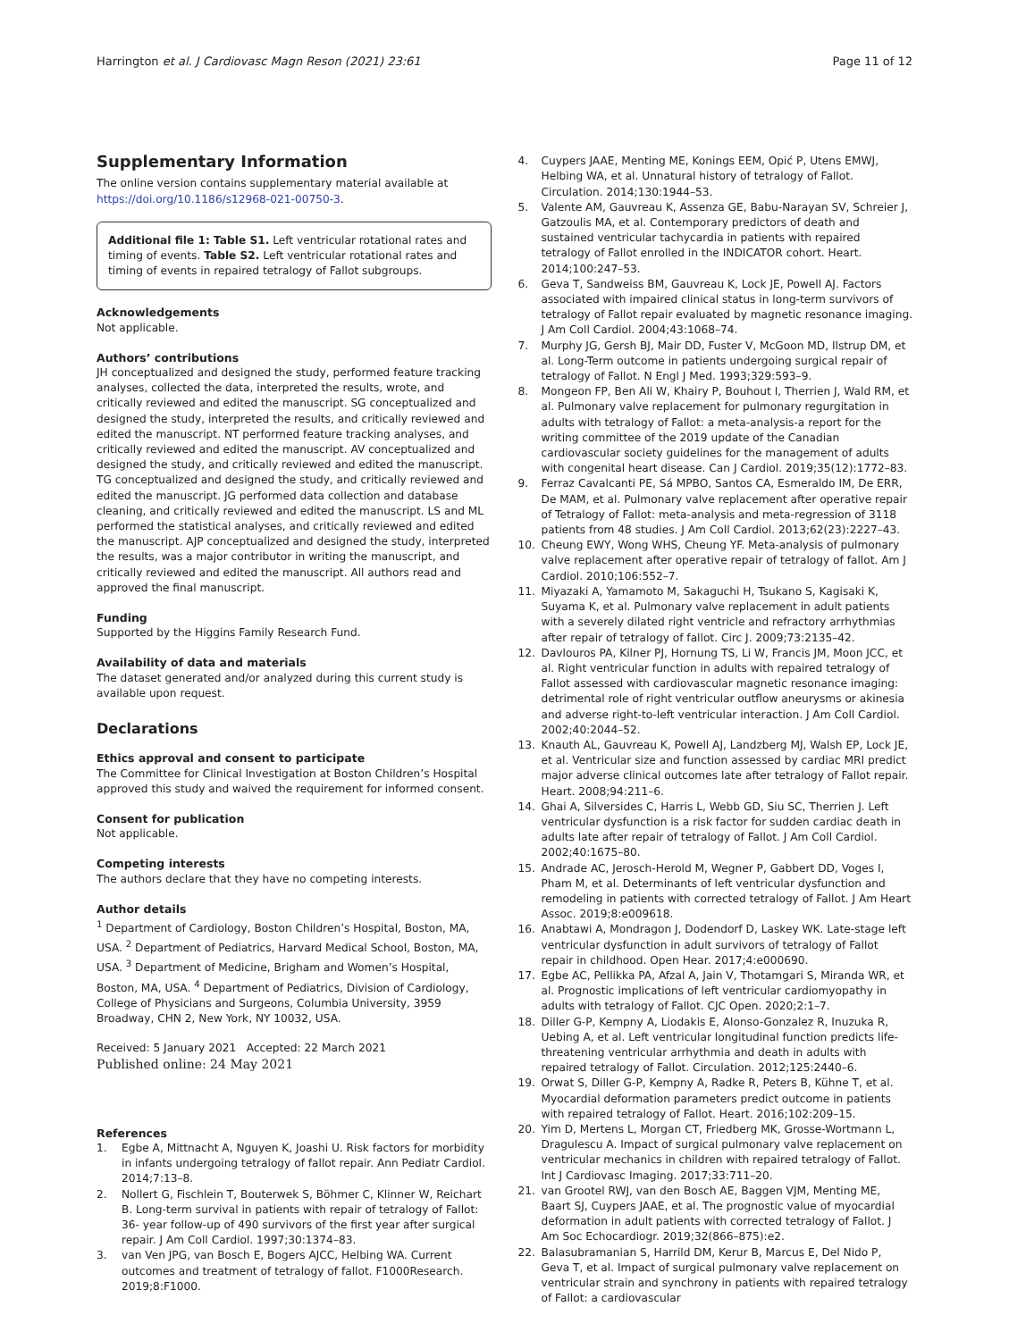Harrington et al. J Cardiovasc Magn Reson (2021) 23:61
Page 11 of 12
Supplementary Information
The online version contains supplementary material available at https://doi.org/10.1186/s12968-021-00750-3.
Additional file 1: Table S1. Left ventricular rotational rates and timing of events. Table S2. Left ventricular rotational rates and timing of events in repaired tetralogy of Fallot subgroups.
Acknowledgements
Not applicable.
Authors’ contributions
JH conceptualized and designed the study, performed feature tracking analyses, collected the data, interpreted the results, wrote, and critically reviewed and edited the manuscript. SG conceptualized and designed the study, interpreted the results, and critically reviewed and edited the manuscript. NT performed feature tracking analyses, and critically reviewed and edited the manuscript. AV conceptualized and designed the study, and critically reviewed and edited the manuscript. TG conceptualized and designed the study, and critically reviewed and edited the manuscript. JG performed data collection and database cleaning, and critically reviewed and edited the manuscript. LS and ML performed the statistical analyses, and critically reviewed and edited the manuscript. AJP conceptualized and designed the study, interpreted the results, was a major contributor in writing the manuscript, and critically reviewed and edited the manuscript. All authors read and approved the final manuscript.
Funding
Supported by the Higgins Family Research Fund.
Availability of data and materials
The dataset generated and/or analyzed during this current study is available upon request.
Declarations
Ethics approval and consent to participate
The Committee for Clinical Investigation at Boston Children’s Hospital approved this study and waived the requirement for informed consent.
Consent for publication
Not applicable.
Competing interests
The authors declare that they have no competing interests.
Author details
<sup>1</sup> Department of Cardiology, Boston Children’s Hospital, Boston, MA, USA. <sup>2</sup> Department of Pediatrics, Harvard Medical School, Boston, MA, USA. <sup>3</sup> Department of Medicine, Brigham and Women’s Hospital, Boston, MA, USA. <sup>4</sup> Department of Pediatrics, Division of Cardiology, College of Physicians and Surgeons, Columbia University, 3959 Broadway, CHN 2, New York, NY 10032, USA.
Received: 5 January 2021 Accepted: 22 March 2021
Published online: 24 May 2021
References
1. Egbe A, Mittnacht A, Nguyen K, Joashi U. Risk factors for morbidity in infants undergoing tetralogy of fallot repair. Ann Pediatr Cardiol. 2014;7:13–8.
2. Nollert G, Fischlein T, Bouterwek S, Böhmer C, Klinner W, Reichart B. Long-term survival in patients with repair of tetralogy of Fallot: 36- year follow-up of 490 survivors of the first year after surgical repair. J Am Coll Cardiol. 1997;30:1374–83.
3. van Ven JPG, van Bosch E, Bogers AJCC, Helbing WA. Current outcomes and treatment of tetralogy of fallot. F1000Research. 2019;8:F1000.
4. Cuypers JAAE, Menting ME, Konings EEM, Opić P, Utens EMWJ, Helbing WA, et al. Unnatural history of tetralogy of Fallot. Circulation. 2014;130:1944–53.
5. Valente AM, Gauvreau K, Assenza GE, Babu-Narayan SV, Schreier J, Gatzoulis MA, et al. Contemporary predictors of death and sustained ventricular tachycardia in patients with repaired tetralogy of Fallot enrolled in the INDICATOR cohort. Heart. 2014;100:247–53.
6. Geva T, Sandweiss BM, Gauvreau K, Lock JE, Powell AJ. Factors associated with impaired clinical status in long-term survivors of tetralogy of Fallot repair evaluated by magnetic resonance imaging. J Am Coll Cardiol. 2004;43:1068–74.
7. Murphy JG, Gersh BJ, Mair DD, Fuster V, McGoon MD, Ilstrup DM, et al. Long-Term outcome in patients undergoing surgical repair of tetralogy of Fallot. N Engl J Med. 1993;329:593–9.
8. Mongeon FP, Ben Ali W, Khairy P, Bouhout I, Therrien J, Wald RM, et al. Pulmonary valve replacement for pulmonary regurgitation in adults with tetralogy of Fallot: a meta-analysis-a report for the writing committee of the 2019 update of the Canadian cardiovascular society guidelines for the management of adults with congenital heart disease. Can J Cardiol. 2019;35(12):1772–83.
9. Ferraz Cavalcanti PE, Sá MPBO, Santos CA, Esmeraldo IM, De ERR, De MAM, et al. Pulmonary valve replacement after operative repair of Tetralogy of Fallot: meta-analysis and meta-regression of 3118 patients from 48 studies. J Am Coll Cardiol. 2013;62(23):2227–43.
10. Cheung EWY, Wong WHS, Cheung YF. Meta-analysis of pulmonary valve replacement after operative repair of tetralogy of fallot. Am J Cardiol. 2010;106:552–7.
11. Miyazaki A, Yamamoto M, Sakaguchi H, Tsukano S, Kagisaki K, Suyama K, et al. Pulmonary valve replacement in adult patients with a severely dilated right ventricle and refractory arrhythmias after repair of tetralogy of fallot. Circ J. 2009;73:2135–42.
12. Davlouros PA, Kilner PJ, Hornung TS, Li W, Francis JM, Moon JCC, et al. Right ventricular function in adults with repaired tetralogy of Fallot assessed with cardiovascular magnetic resonance imaging: detrimental role of right ventricular outflow aneurysms or akinesia and adverse right-to-left ventricular interaction. J Am Coll Cardiol. 2002;40:2044–52.
13. Knauth AL, Gauvreau K, Powell AJ, Landzberg MJ, Walsh EP, Lock JE, et al. Ventricular size and function assessed by cardiac MRI predict major adverse clinical outcomes late after tetralogy of Fallot repair. Heart. 2008;94:211–6.
14. Ghai A, Silversides C, Harris L, Webb GD, Siu SC, Therrien J. Left ventricular dysfunction is a risk factor for sudden cardiac death in adults late after repair of tetralogy of Fallot. J Am Coll Cardiol. 2002;40:1675–80.
15. Andrade AC, Jerosch-Herold M, Wegner P, Gabbert DD, Voges I, Pham M, et al. Determinants of left ventricular dysfunction and remodeling in patients with corrected tetralogy of Fallot. J Am Heart Assoc. 2019;8:e009618.
16. Anabtawi A, Mondragon J, Dodendorf D, Laskey WK. Late-stage left ventricular dysfunction in adult survivors of tetralogy of Fallot repair in childhood. Open Hear. 2017;4:e000690.
17. Egbe AC, Pellikka PA, Afzal A, Jain V, Thotamgari S, Miranda WR, et al. Prognostic implications of left ventricular cardiomyopathy in adults with tetralogy of Fallot. CJC Open. 2020;2:1–7.
18. Diller G-P, Kempny A, Liodakis E, Alonso-Gonzalez R, Inuzuka R, Uebing A, et al. Left ventricular longitudinal function predicts life-threatening ventricular arrhythmia and death in adults with repaired tetralogy of Fallot. Circulation. 2012;125:2440–6.
19. Orwat S, Diller G-P, Kempny A, Radke R, Peters B, Kühne T, et al. Myocardial deformation parameters predict outcome in patients with repaired tetralogy of Fallot. Heart. 2016;102:209–15.
20. Yim D, Mertens L, Morgan CT, Friedberg MK, Grosse-Wortmann L, Dragulescu A. Impact of surgical pulmonary valve replacement on ventricular mechanics in children with repaired tetralogy of Fallot. Int J Cardiovasc Imaging. 2017;33:711–20.
21. van Grootel RWJ, van den Bosch AE, Baggen VJM, Menting ME, Baart SJ, Cuypers JAAE, et al. The prognostic value of myocardial deformation in adult patients with corrected tetralogy of Fallot. J Am Soc Echocardiogr. 2019;32(866–875):e2.
22. Balasubramanian S, Harrild DM, Kerur B, Marcus E, Del Nido P, Geva T, et al. Impact of surgical pulmonary valve replacement on ventricular strain and synchrony in patients with repaired tetralogy of Fallot: a cardiovascular